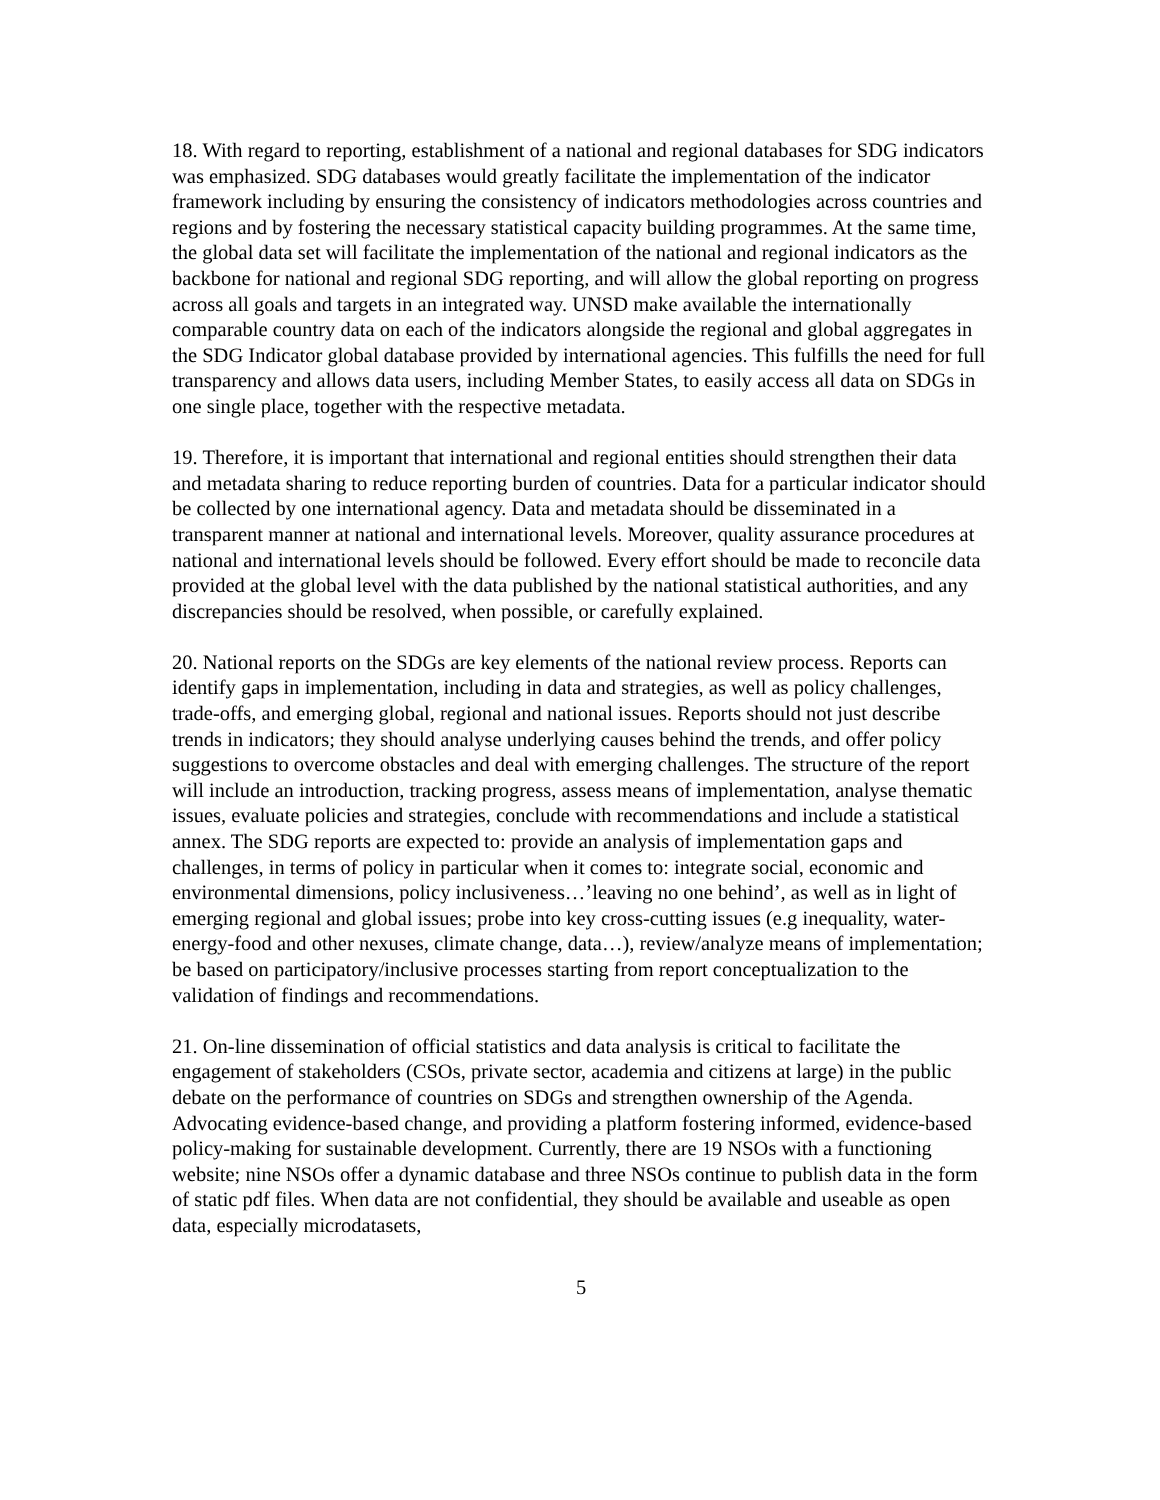18. With regard to reporting, establishment of a national and regional databases for SDG indicators was emphasized. SDG databases would greatly facilitate the implementation of the indicator framework including by ensuring the consistency of indicators methodologies across countries and regions and by fostering the necessary statistical capacity building programmes. At the same time, the global data set will facilitate the implementation of the national and regional indicators as the backbone for national and regional SDG reporting, and will allow the global reporting on progress across all goals and targets in an integrated way. UNSD make available the internationally comparable country data on each of the indicators alongside the regional and global aggregates in the SDG Indicator global database provided by international agencies. This fulfills the need for full transparency and allows data users, including Member States, to easily access all data on SDGs in one single place, together with the respective metadata.
19. Therefore, it is important that international and regional entities should strengthen their data and metadata sharing to reduce reporting burden of countries. Data for a particular indicator should be collected by one international agency. Data and metadata should be disseminated in a transparent manner at national and international levels. Moreover, quality assurance procedures at national and international levels should be followed. Every effort should be made to reconcile data provided at the global level with the data published by the national statistical authorities, and any discrepancies should be resolved, when possible, or carefully explained.
20. National reports on the SDGs are key elements of the national review process. Reports can identify gaps in implementation, including in data and strategies, as well as policy challenges, trade-offs, and emerging global, regional and national issues. Reports should not just describe trends in indicators; they should analyse underlying causes behind the trends, and offer policy suggestions to overcome obstacles and deal with emerging challenges. The structure of the report will include an introduction, tracking progress, assess means of implementation, analyse thematic issues, evaluate policies and strategies, conclude with recommendations and include a statistical annex. The SDG reports are expected to: provide an analysis of implementation gaps and challenges, in terms of policy in particular when it comes to: integrate social, economic and environmental dimensions, policy inclusiveness…’leaving no one behind’, as well as in light of emerging regional and global issues; probe into key cross-cutting issues (e.g inequality, water-energy-food and other nexuses, climate change, data…), review/analyze means of implementation; be based on participatory/inclusive processes starting from report conceptualization to the validation of findings and recommendations.
21. On-line dissemination of official statistics and data analysis is critical to facilitate the engagement of stakeholders (CSOs, private sector, academia and citizens at large) in the public debate on the performance of countries on SDGs and strengthen ownership of the Agenda. Advocating evidence-based change, and providing a platform fostering informed, evidence-based policy-making for sustainable development. Currently, there are 19 NSOs with a functioning website; nine NSOs offer a dynamic database and three NSOs continue to publish data in the form of static pdf files. When data are not confidential, they should be available and useable as open data, especially microdatasets,
5